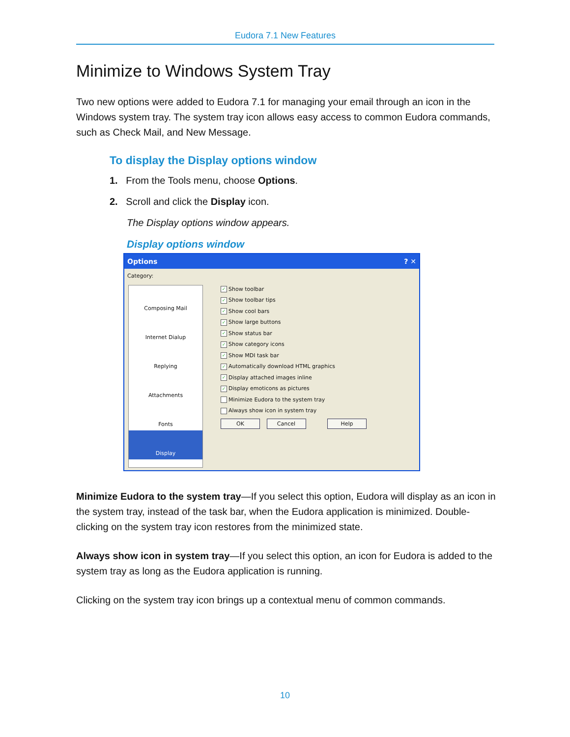Eudora 7.1 New Features
Minimize to Windows System Tray
Two new options were added to Eudora 7.1 for managing your email through an icon in the Windows system tray. The system tray icon allows easy access to common Eudora commands, such as Check Mail, and New Message.
To display the Display options window
1. From the Tools menu, choose Options.
2. Scroll and click the Display icon.
The Display options window appears.
Display options window
Options ? ✕
Category:
Composing Mail
Internet Dialup
Replying
Attachments
Fonts
Display
✓ Show toolbar
✓ Show toolbar tips
✓ Show cool bars
✓ Show large buttons
✓ Show status bar
✓ Show category icons
✓ Show MDI task bar
✓ Automatically download HTML graphics
✓ Display attached images inline
✓ Display emoticons as pictures
Minimize Eudora to the system tray
Always show icon in system tray
OK Cancel Help
Minimize Eudora to the system tray—If you select this option, Eudora will display as an icon in the system tray, instead of the task bar, when the Eudora application is minimized. Double-clicking on the system tray icon restores from the minimized state.
Always show icon in system tray—If you select this option, an icon for Eudora is added to the system tray as long as the Eudora application is running.
Clicking on the system tray icon brings up a contextual menu of common commands.
10